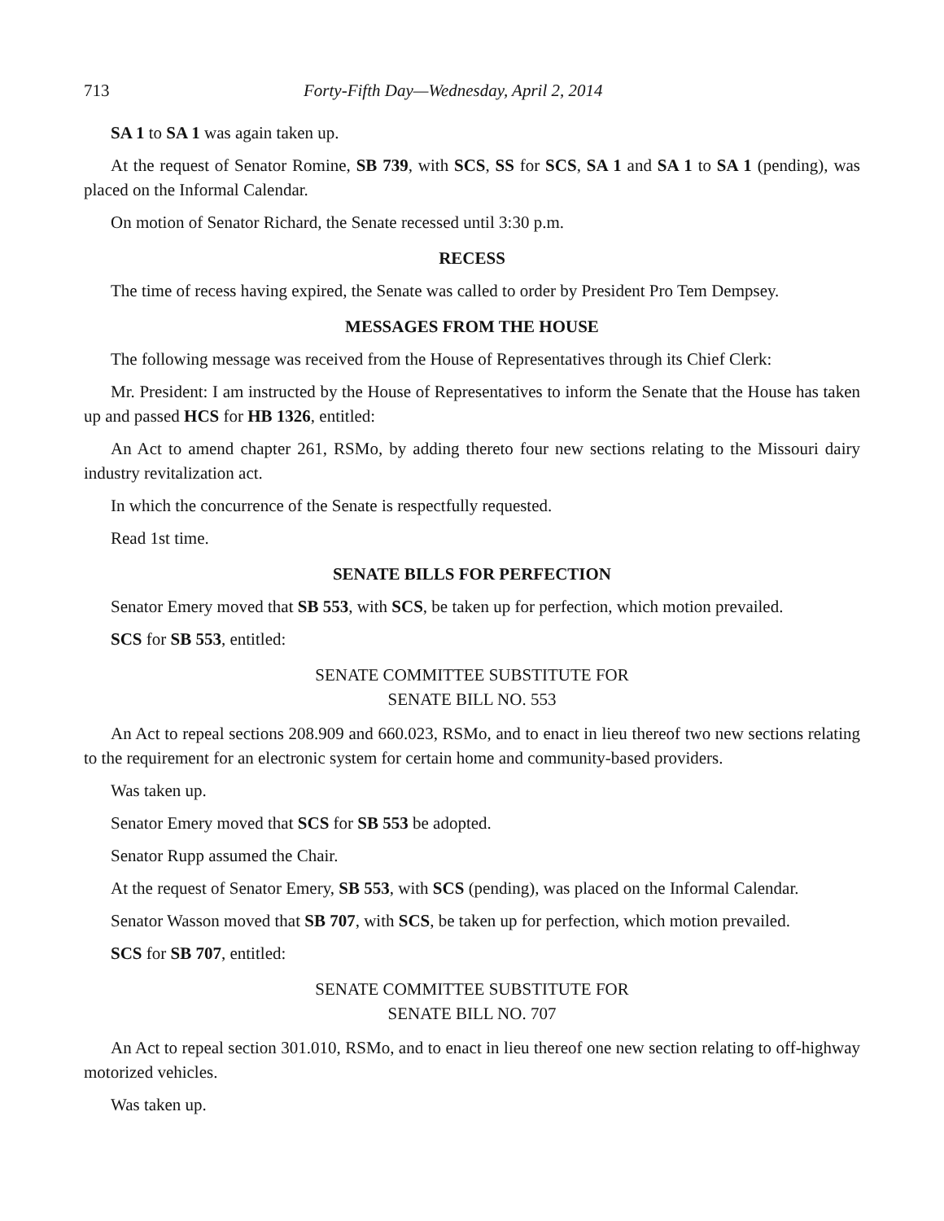713 Forty-Fifth Day—Wednesday, April 2, 2014
SA 1 to SA 1 was again taken up.
At the request of Senator Romine, SB 739, with SCS, SS for SCS, SA 1 and SA 1 to SA 1 (pending), was placed on the Informal Calendar.
On motion of Senator Richard, the Senate recessed until 3:30 p.m.
RECESS
The time of recess having expired, the Senate was called to order by President Pro Tem Dempsey.
MESSAGES FROM THE HOUSE
The following message was received from the House of Representatives through its Chief Clerk:
Mr. President: I am instructed by the House of Representatives to inform the Senate that the House has taken up and passed HCS for HB 1326, entitled:
An Act to amend chapter 261, RSMo, by adding thereto four new sections relating to the Missouri dairy industry revitalization act.
In which the concurrence of the Senate is respectfully requested.
Read 1st time.
SENATE BILLS FOR PERFECTION
Senator Emery moved that SB 553, with SCS, be taken up for perfection, which motion prevailed.
SCS for SB 553, entitled:
SENATE COMMITTEE SUBSTITUTE FOR
SENATE BILL NO. 553
An Act to repeal sections 208.909 and 660.023, RSMo, and to enact in lieu thereof two new sections relating to the requirement for an electronic system for certain home and community-based providers.
Was taken up.
Senator Emery moved that SCS for SB 553 be adopted.
Senator Rupp assumed the Chair.
At the request of Senator Emery, SB 553, with SCS (pending), was placed on the Informal Calendar.
Senator Wasson moved that SB 707, with SCS, be taken up for perfection, which motion prevailed.
SCS for SB 707, entitled:
SENATE COMMITTEE SUBSTITUTE FOR
SENATE BILL NO. 707
An Act to repeal section 301.010, RSMo, and to enact in lieu thereof one new section relating to off-highway motorized vehicles.
Was taken up.